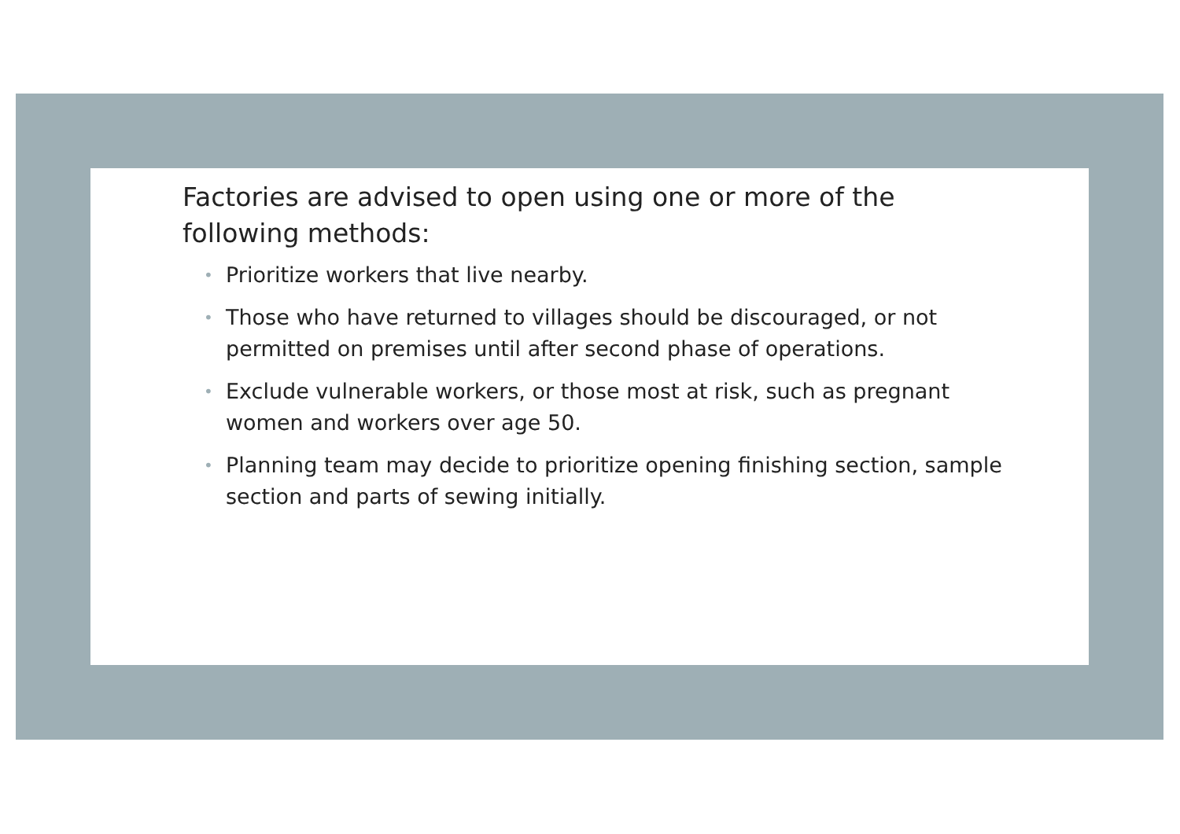Factories are advised to open using one or more of the following methods:
• Prioritize workers that live nearby.
• Those who have returned to villages should be discouraged, or not permitted on premises until after second phase of operations.
• Exclude vulnerable workers, or those most at risk, such as pregnant women and workers over age 50.
• Planning team may decide to prioritize opening finishing section, sample section and parts of sewing initially.